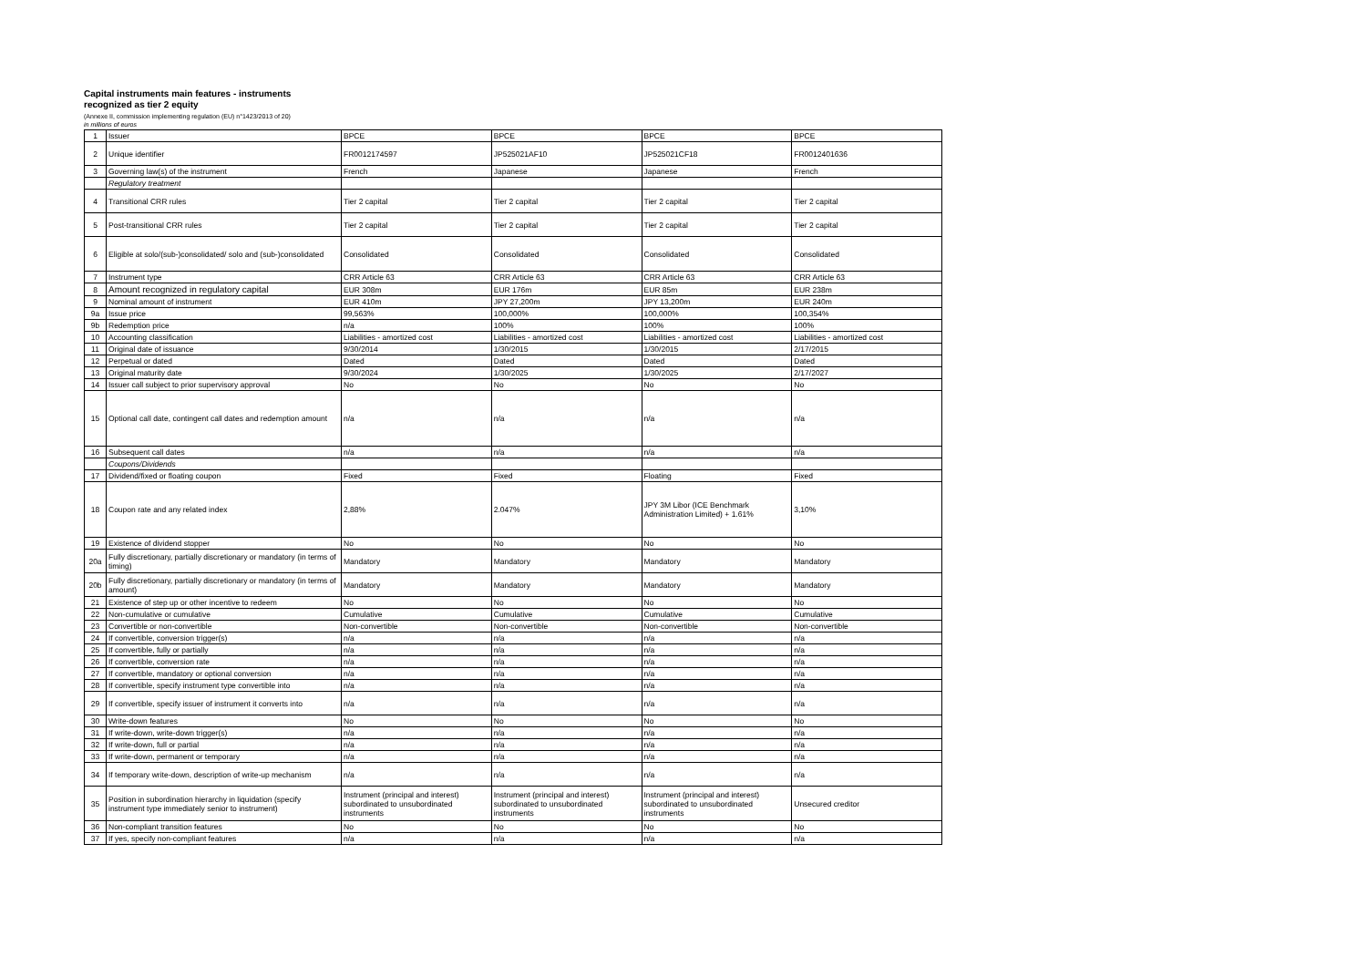Capital instruments main features - instruments
recognized as tier 2 equity
(Annexe II, commission implementing regulation (EU) n°1423/2013 of 20)
in millions of euros
| 1 | Issuer | BPCE | BPCE | BPCE | BPCE |
| 2 | Unique identifier | FR0012174597 | JP525021AF10 | JP525021CF18 | FR0012401636 |
| 3 | Governing law(s) of the instrument | French | Japanese | Japanese | French |
| | Regulatory treatment | | | | |
| 4 | Transitional CRR rules | Tier 2 capital | Tier 2 capital | Tier 2 capital | Tier 2 capital |
| 5 | Post-transitional CRR rules | Tier 2 capital | Tier 2 capital | Tier 2 capital | Tier 2 capital |
| 6 | Eligible at solo/(sub-)consolidated/ solo and (sub-)consolidated | Consolidated | Consolidated | Consolidated | Consolidated |
| 7 | Instrument type | CRR Article 63 | CRR Article 63 | CRR Article 63 | CRR Article 63 |
| 8 | Amount recognized in regulatory capital | EUR 308m | EUR 176m | EUR 85m | EUR 238m |
| 9 | Nominal amount of instrument | EUR 410m | JPY 27,200m | JPY 13,200m | EUR 240m |
| 9a | Issue price | 99,563% | 100,000% | 100,000% | 100,354% |
| 9b | Redemption price | n/a | 100% | 100% | 100% |
| 10 | Accounting classification | Liabilities - amortized cost | Liabilities - amortized cost | Liabilities - amortized cost | Liabilities - amortized cost |
| 11 | Original date of issuance | 9/30/2014 | 1/30/2015 | 1/30/2015 | 2/17/2015 |
| 12 | Perpetual or dated | Dated | Dated | Dated | Dated |
| 13 | Original maturity date | 9/30/2024 | 1/30/2025 | 1/30/2025 | 2/17/2027 |
| 14 | Issuer call subject to prior supervisory approval | No | No | No | No |
| 15 | Optional call date, contingent call dates and redemption amount | n/a | n/a | n/a | n/a |
| 16 | Subsequent call dates | n/a | n/a | n/a | n/a |
| | Coupons/Dividends | | | | |
| 17 | Dividend/fixed or floating coupon | Fixed | Fixed | Floating | Fixed |
| 18 | Coupon rate and any related index | 2,88% | 2.047% | JPY 3M Libor (ICE Benchmark Administration Limited) + 1.61% | 3,10% |
| 19 | Existence of dividend stopper | No | No | No | No |
| 20a | Fully discretionary, partially discretionary or mandatory (in terms of timing) | Mandatory | Mandatory | Mandatory | Mandatory |
| 20b | Fully discretionary, partially discretionary or mandatory (in terms of amount) | Mandatory | Mandatory | Mandatory | Mandatory |
| 21 | Existence of step up or other incentive to redeem | No | No | No | No |
| 22 | Non-cumulative or cumulative | Cumulative | Cumulative | Cumulative | Cumulative |
| 23 | Convertible or non-convertible | Non-convertible | Non-convertible | Non-convertible | Non-convertible |
| 24 | If convertible, conversion trigger(s) | n/a | n/a | n/a | n/a |
| 25 | If convertible, fully or partially | n/a | n/a | n/a | n/a |
| 26 | If convertible, conversion rate | n/a | n/a | n/a | n/a |
| 27 | If convertible, mandatory or optional conversion | n/a | n/a | n/a | n/a |
| 28 | If convertible, specify instrument type convertible into | n/a | n/a | n/a | n/a |
| 29 | If convertible, specify issuer of instrument it converts into | n/a | n/a | n/a | n/a |
| 30 | Write-down features | No | No | No | No |
| 31 | If write-down, write-down trigger(s) | n/a | n/a | n/a | n/a |
| 32 | If write-down, full or partial | n/a | n/a | n/a | n/a |
| 33 | If write-down, permanent or temporary | n/a | n/a | n/a | n/a |
| 34 | If temporary write-down, description of write-up mechanism | n/a | n/a | n/a | n/a |
| 35 | Position in subordination hierarchy in liquidation (specify instrument type immediately senior to instrument) | Instrument (principal and interest) subordinated to unsubordinated instruments | Instrument (principal and interest) subordinated to unsubordinated instruments | Instrument (principal and interest) subordinated to unsubordinated instruments | Unsecured creditor |
| 36 | Non-compliant transition features | No | No | No | No |
| 37 | If yes, specify non-compliant features | n/a | n/a | n/a | n/a |